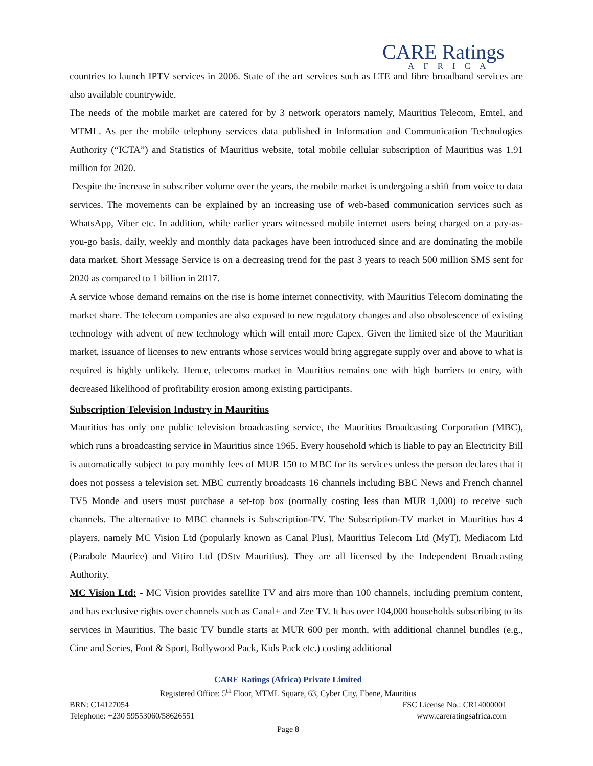CARE Ratings
AFRICA
countries to launch IPTV services in 2006. State of the art services such as LTE and fibre broadband services are also available countrywide.
The needs of the mobile market are catered for by 3 network operators namely, Mauritius Telecom, Emtel, and MTML. As per the mobile telephony services data published in Information and Communication Technologies Authority (“ICTA”) and Statistics of Mauritius website, total mobile cellular subscription of Mauritius was 1.91 million for 2020.
Despite the increase in subscriber volume over the years, the mobile market is undergoing a shift from voice to data services. The movements can be explained by an increasing use of web-based communication services such as WhatsApp, Viber etc. In addition, while earlier years witnessed mobile internet users being charged on a pay-as-you-go basis, daily, weekly and monthly data packages have been introduced since and are dominating the mobile data market. Short Message Service is on a decreasing trend for the past 3 years to reach 500 million SMS sent for 2020 as compared to 1 billion in 2017.
A service whose demand remains on the rise is home internet connectivity, with Mauritius Telecom dominating the market share. The telecom companies are also exposed to new regulatory changes and also obsolescence of existing technology with advent of new technology which will entail more Capex. Given the limited size of the Mauritian market, issuance of licenses to new entrants whose services would bring aggregate supply over and above to what is required is highly unlikely. Hence, telecoms market in Mauritius remains one with high barriers to entry, with decreased likelihood of profitability erosion among existing participants.
Subscription Television Industry in Mauritius
Mauritius has only one public television broadcasting service, the Mauritius Broadcasting Corporation (MBC), which runs a broadcasting service in Mauritius since 1965. Every household which is liable to pay an Electricity Bill is automatically subject to pay monthly fees of MUR 150 to MBC for its services unless the person declares that it does not possess a television set. MBC currently broadcasts 16 channels including BBC News and French channel TV5 Monde and users must purchase a set-top box (normally costing less than MUR 1,000) to receive such channels. The alternative to MBC channels is Subscription-TV. The Subscription-TV market in Mauritius has 4 players, namely MC Vision Ltd (popularly known as Canal Plus), Mauritius Telecom Ltd (MyT), Mediacom Ltd (Parabole Maurice) and Vitiro Ltd (DStv Mauritius). They are all licensed by the Independent Broadcasting Authority.
MC Vision Ltd: - MC Vision provides satellite TV and airs more than 100 channels, including premium content, and has exclusive rights over channels such as Canal+ and Zee TV. It has over 104,000 households subscribing to its services in Mauritius. The basic TV bundle starts at MUR 600 per month, with additional channel bundles (e.g., Cine and Series, Foot & Sport, Bollywood Pack, Kids Pack etc.) costing additional
CARE Ratings (Africa) Private Limited
Registered Office: 5<sup>th</sup> Floor, MTML Square, 63, Cyber City, Ebene, Mauritius
BRN: C14127054 FSC License No.: CR14000001
Telephone: +230 59553060/58626551 www.careratingsafrica.com
Page 8